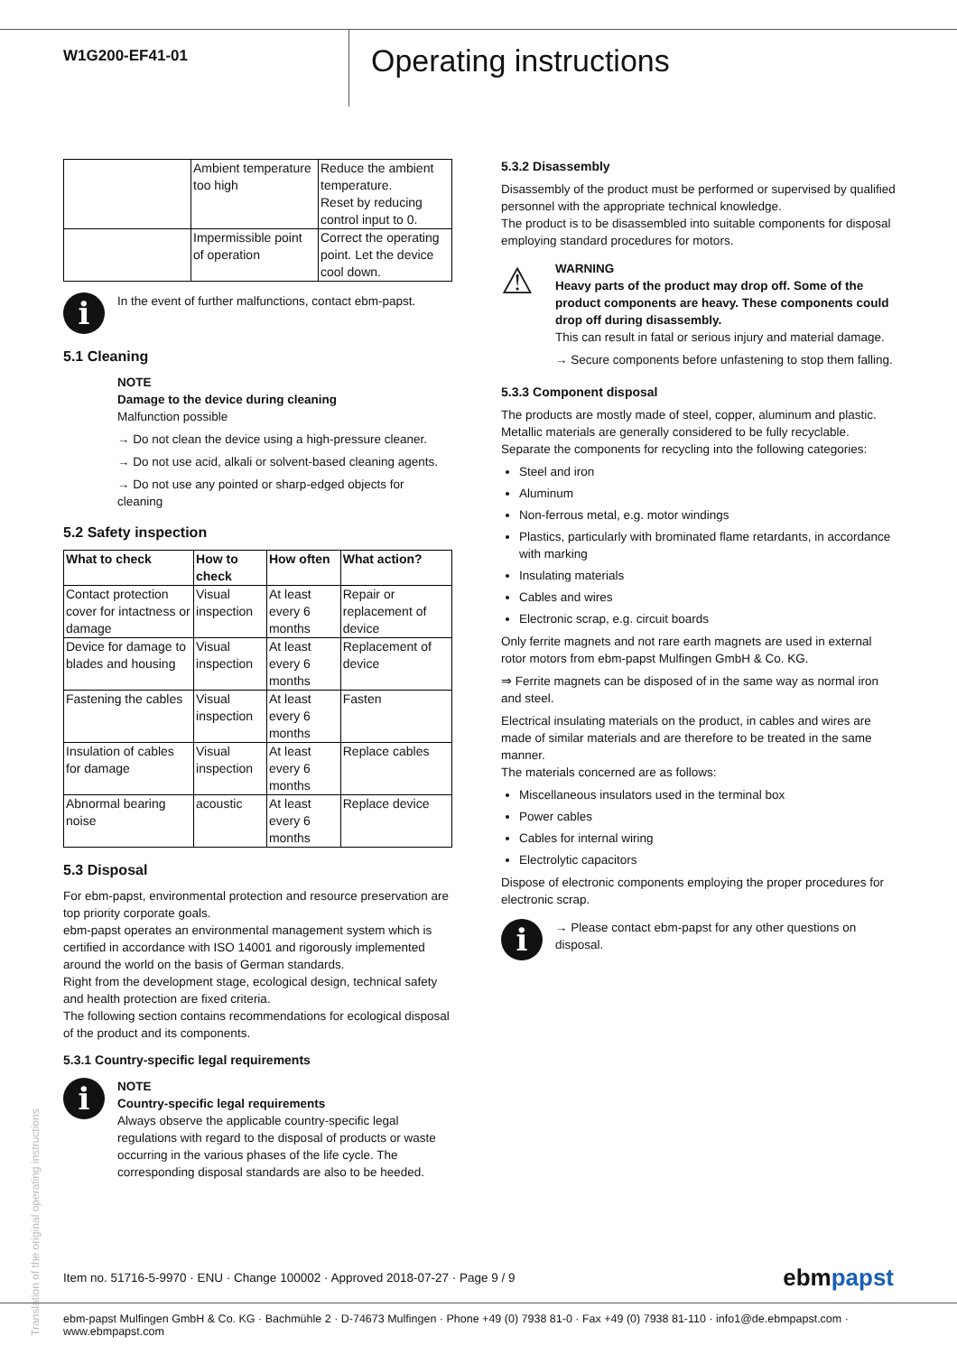W1G200-EF41-01
Operating instructions
| | Ambient temperature too high | Reduce the ambient temperature. Reset by reducing control input to 0. |
| | Impermissible point of operation | Correct the operating point. Let the device cool down. |
i
In the event of further malfunctions, contact ebm-papst.
5.1 Cleaning
NOTE
Damage to the device during cleaning
Malfunction possible
→ Do not clean the device using a high-pressure cleaner.
→ Do not use acid, alkali or solvent-based cleaning agents.
→ Do not use any pointed or sharp-edged objects for cleaning
5.2 Safety inspection
| What to check | How to check | How often | What action? |
| --- | --- | --- | --- |
| Contact protection cover for intactness or damage | Visual inspection | At least every 6 months | Repair or replacement of device |
| Device for damage to blades and housing | Visual inspection | At least every 6 months | Replacement of device |
| Fastening the cables | Visual inspection | At least every 6 months | Fasten |
| Insulation of cables for damage | Visual inspection | At least every 6 months | Replace cables |
| Abnormal bearing noise | acoustic | At least every 6 months | Replace device |
5.3 Disposal
For ebm-papst, environmental protection and resource preservation are top priority corporate goals.
ebm-papst operates an environmental management system which is certified in accordance with ISO 14001 and rigorously implemented around the world on the basis of German standards.
Right from the development stage, ecological design, technical safety and health protection are fixed criteria.
The following section contains recommendations for ecological disposal of the product and its components.
5.3.1 Country-specific legal requirements
i
NOTE
Country-specific legal requirements
Always observe the applicable country-specific legal regulations with regard to the disposal of products or waste occurring in the various phases of the life cycle. The corresponding disposal standards are also to be heeded.
5.3.2 Disassembly
Disassembly of the product must be performed or supervised by qualified personnel with the appropriate technical knowledge.
The product is to be disassembled into suitable components for disposal employing standard procedures for motors.
⚠
WARNING
Heavy parts of the product may drop off. Some of the product components are heavy. These components could drop off during disassembly.
This can result in fatal or serious injury and material damage.
→ Secure components before unfastening to stop them falling.
5.3.3 Component disposal
The products are mostly made of steel, copper, aluminum and plastic.
Metallic materials are generally considered to be fully recyclable.
Separate the components for recycling into the following categories:
Steel and iron
Aluminum
Non-ferrous metal, e.g. motor windings
Plastics, particularly with brominated flame retardants, in accordance with marking
Insulating materials
Cables and wires
Electronic scrap, e.g. circuit boards
Only ferrite magnets and not rare earth magnets are used in external rotor motors from ebm-papst Mulfingen GmbH & Co. KG.
⇒ Ferrite magnets can be disposed of in the same way as normal iron and steel.
Electrical insulating materials on the product, in cables and wires are made of similar materials and are therefore to be treated in the same manner.
The materials concerned are as follows:
Miscellaneous insulators used in the terminal box
Power cables
Cables for internal wiring
Electrolytic capacitors
Dispose of electronic components employing the proper procedures for electronic scrap.
i
→ Please contact ebm-papst for any other questions on disposal.
Translation of the original operating instructions
Item no. 51716-5-9970 · ENU · Change 100002 · Approved 2018-07-27 · Page 9 / 9 ebmpapst
ebm-papst Mulfingen GmbH & Co. KG · Bachmühle 2 · D-74673 Mulfingen · Phone +49 (0) 7938 81-0 · Fax +49 (0) 7938 81-110 · info1@de.ebmpapst.com · www.ebmpapst.com